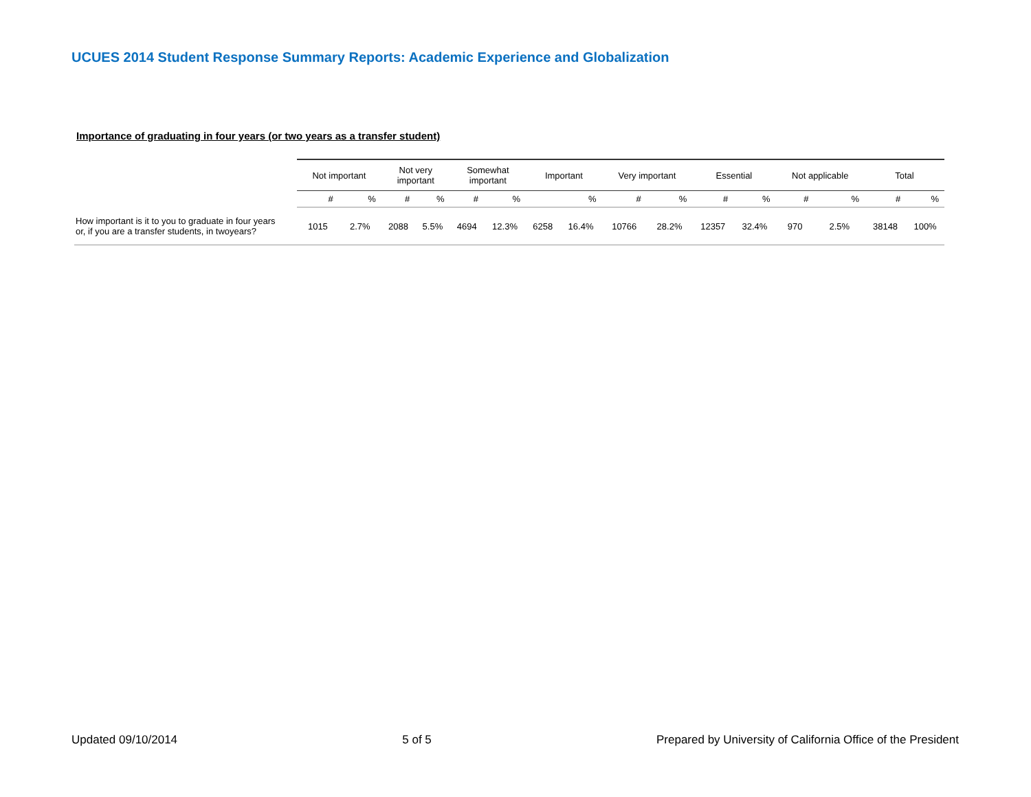UCUES 2014 Student Response Summary Reports: Academic Experience and Globalization
Importance of graduating in four years (or two years as a transfer student)
| | Not important | | Not very important | | Somewhat important | | Important | | Very important | | Essential | | Not applicable | | Total | |
| --- | --- | --- | --- | --- | --- | --- | --- | --- | --- | --- | --- | --- | --- | --- | --- | --- |
| | # | % | # | % | # | % | | % | # | % | # | % | # | % | # | % |
| How important is it to you to graduate in four years or, if you are a transfer students, in twoyears? | 1015 | 2.7% | 2088 | 5.5% | 4694 | 12.3% | 6258 | 16.4% | 10766 | 28.2% | 12357 | 32.4% | 970 | 2.5% | 38148 | 100% |
Updated 09/10/2014 5 of 5 Prepared by University of California Office of the President